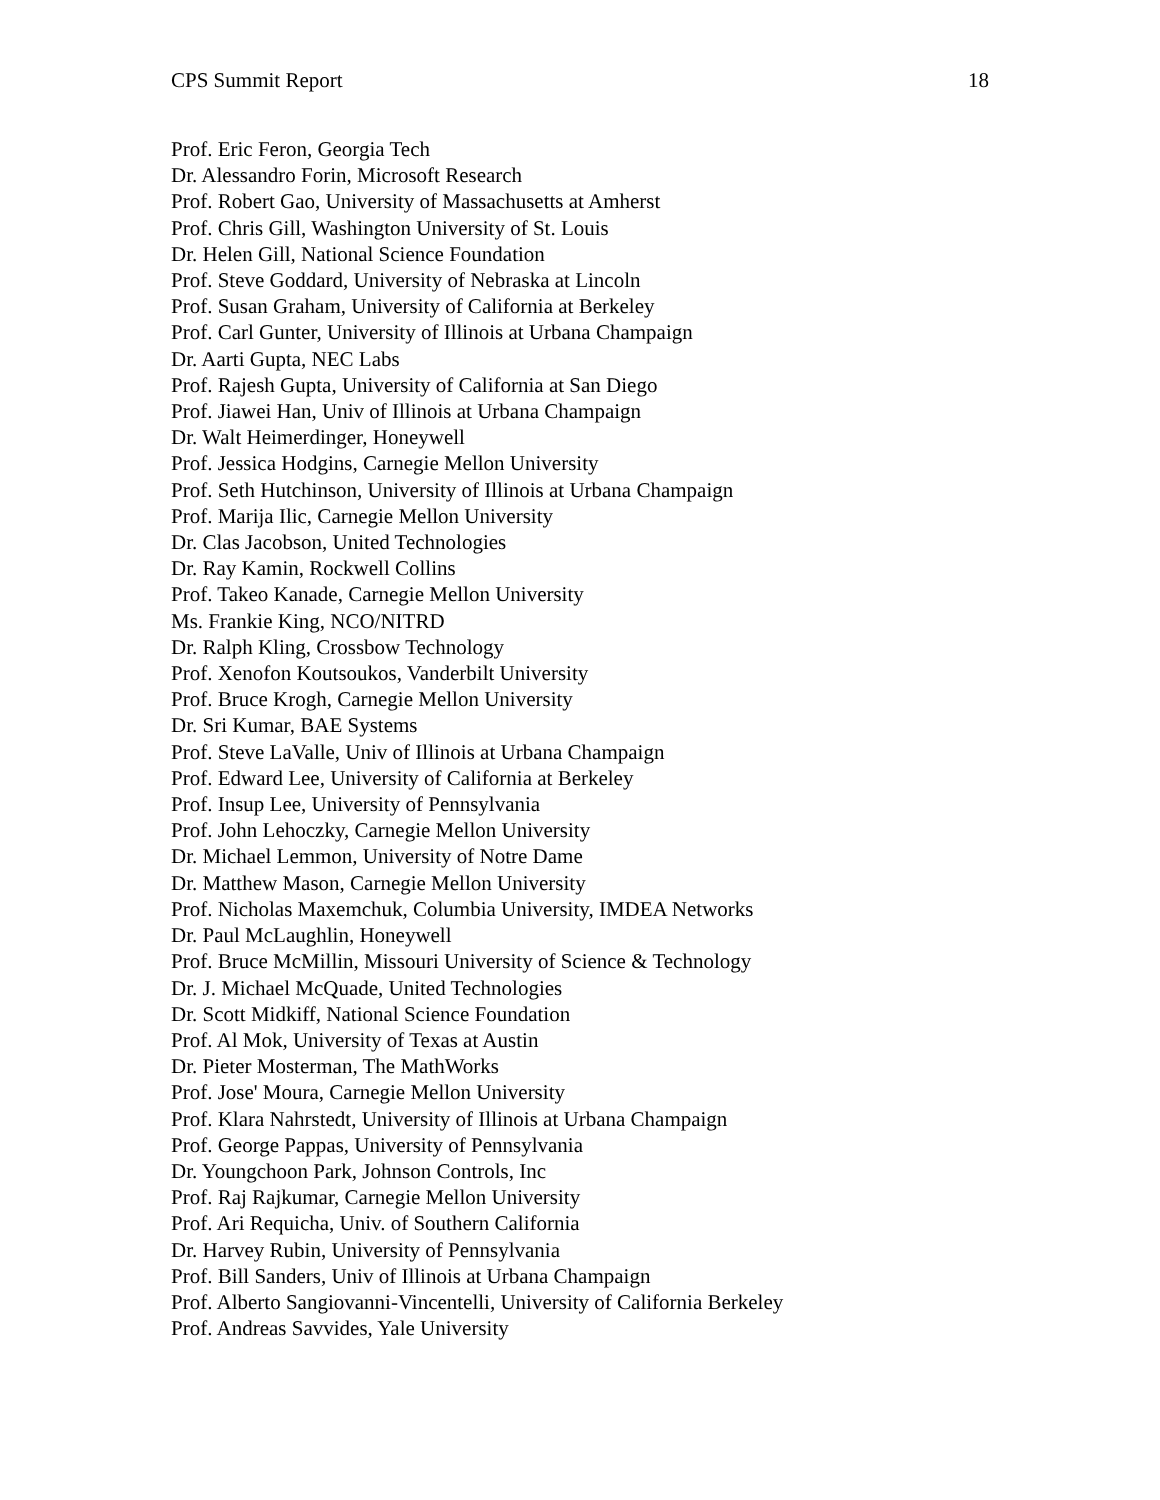CPS Summit Report 18
Prof. Eric Feron, Georgia Tech
Dr. Alessandro Forin, Microsoft Research
Prof. Robert Gao, University of Massachusetts at Amherst
Prof. Chris Gill, Washington University of St. Louis
Dr. Helen Gill, National Science Foundation
Prof. Steve Goddard, University of Nebraska at Lincoln
Prof. Susan Graham, University of California at Berkeley
Prof. Carl Gunter, University of Illinois at Urbana Champaign
Dr. Aarti Gupta, NEC Labs
Prof. Rajesh Gupta, University of California at San Diego
Prof. Jiawei Han, Univ of Illinois at Urbana Champaign
Dr. Walt Heimerdinger, Honeywell
Prof. Jessica Hodgins, Carnegie Mellon University
Prof. Seth Hutchinson, University of Illinois at Urbana Champaign
Prof. Marija Ilic, Carnegie Mellon University
Dr. Clas Jacobson, United Technologies
Dr. Ray Kamin, Rockwell Collins
Prof. Takeo Kanade, Carnegie Mellon University
Ms. Frankie King, NCO/NITRD
Dr. Ralph Kling, Crossbow Technology
Prof. Xenofon Koutsoukos, Vanderbilt University
Prof. Bruce Krogh, Carnegie Mellon University
Dr. Sri Kumar, BAE Systems
Prof. Steve LaValle, Univ of Illinois at Urbana Champaign
Prof. Edward Lee, University of California at Berkeley
Prof. Insup Lee, University of Pennsylvania
Prof. John Lehoczky, Carnegie Mellon University
Dr. Michael Lemmon, University of Notre Dame
Dr. Matthew Mason, Carnegie Mellon University
Prof. Nicholas Maxemchuk, Columbia University, IMDEA Networks
Dr. Paul McLaughlin, Honeywell
Prof. Bruce McMillin, Missouri University of Science & Technology
Dr. J. Michael McQuade, United Technologies
Dr. Scott Midkiff, National Science Foundation
Prof. Al Mok, University of Texas at Austin
Dr. Pieter Mosterman, The MathWorks
Prof. Jose' Moura, Carnegie Mellon University
Prof. Klara Nahrstedt, University of Illinois at Urbana Champaign
Prof. George Pappas, University of Pennsylvania
Dr. Youngchoon Park, Johnson Controls, Inc
Prof. Raj Rajkumar, Carnegie Mellon University
Prof. Ari Requicha, Univ. of Southern California
Dr. Harvey Rubin, University of Pennsylvania
Prof. Bill Sanders, Univ of Illinois at Urbana Champaign
Prof. Alberto Sangiovanni-Vincentelli, University of California Berkeley
Prof. Andreas Savvides, Yale University